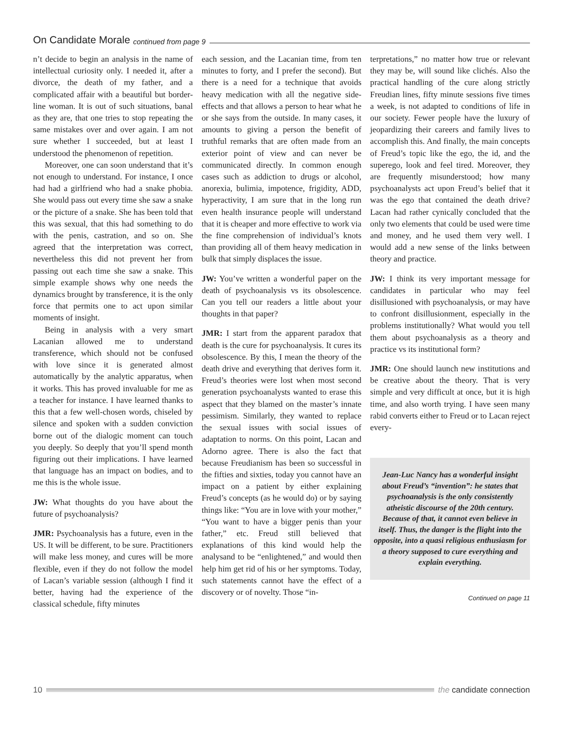On Candidate Morale continued from page 9
n’t decide to begin an analysis in the name of intellectual curiosity only. I needed it, after a divorce, the death of my father, and a complicated affair with a beautiful but border-line woman. It is out of such situations, banal as they are, that one tries to stop repeating the same mistakes over and over again. I am not sure whether I succeeded, but at least I understood the phenomenon of repetition.
Moreover, one can soon understand that it’s not enough to understand. For instance, I once had had a girlfriend who had a snake phobia. She would pass out every time she saw a snake or the picture of a snake. She has been told that this was sexual, that this had something to do with the penis, castration, and so on. She agreed that the interpretation was correct, nevertheless this did not prevent her from passing out each time she saw a snake. This simple example shows why one needs the dynamics brought by transference, it is the only force that permits one to act upon similar moments of insight.
Being in analysis with a very smart Lacanian allowed me to understand transference, which should not be confused with love since it is generated almost automatically by the analytic apparatus, when it works. This has proved invaluable for me as a teacher for instance. I have learned thanks to this that a few well-chosen words, chiseled by silence and spoken with a sudden conviction borne out of the dialogic moment can touch you deeply. So deeply that you’ll spend month figuring out their implications. I have learned that language has an impact on bodies, and to me this is the whole issue.
JW: What thoughts do you have about the future of psychoanalysis?
JMR: Psychoanalysis has a future, even in the US. It will be different, to be sure. Practitioners will make less money, and cures will be more flexible, even if they do not follow the model of Lacan’s variable session (although I find it better, having had the experience of the classical schedule, fifty minutes
each session, and the Lacanian time, from ten minutes to forty, and I prefer the second). But there is a need for a technique that avoids heavy medication with all the negative side-effects and that allows a person to hear what he or she says from the outside. In many cases, it amounts to giving a person the benefit of truthful remarks that are often made from an exterior point of view and can never be communicated directly. In common enough cases such as addiction to drugs or alcohol, anorexia, bulimia, impotence, frigidity, ADD, hyperactivity, I am sure that in the long run even health insurance people will understand that it is cheaper and more effective to work via the fine comprehension of individual’s knots than providing all of them heavy medication in bulk that simply displaces the issue.
JW: You’ve written a wonderful paper on the death of psychoanalysis vs its obsolescence. Can you tell our readers a little about your thoughts in that paper?
JMR: I start from the apparent paradox that death is the cure for psychoanalysis. It cures its obsolescence. By this, I mean the theory of the death drive and everything that derives form it. Freud’s theories were lost when most second generation psychoanalysts wanted to erase this aspect that they blamed on the master’s innate pessimism. Similarly, they wanted to replace the sexual issues with social issues of adaptation to norms. On this point, Lacan and Adorno agree. There is also the fact that because Freudianism has been so successful in the fifties and sixties, today you cannot have an impact on a patient by either explaining Freud’s concepts (as he would do) or by saying things like: “You are in love with your mother,” “You want to have a bigger penis than your father,” etc. Freud still believed that explanations of this kind would help the analysand to be “enlightened,” and would then help him get rid of his or her symptoms. Today, such statements cannot have the effect of a discovery or of novelty. Those “in-
terpretations,” no matter how true or relevant they may be, will sound like clichés. Also the practical handling of the cure along strictly Freudian lines, fifty minute sessions five times a week, is not adapted to conditions of life in our society. Fewer people have the luxury of jeopardizing their careers and family lives to accomplish this. And finally, the main concepts of Freud’s topic like the ego, the id, and the superego, look and feel tired. Moreover, they are frequently misunderstood; how many psychoanalysts act upon Freud’s belief that it was the ego that contained the death drive? Lacan had rather cynically concluded that the only two elements that could be used were time and money, and he used them very well. I would add a new sense of the links between theory and practice.
JW: I think its very important message for candidates in particular who may feel disillusioned with psychoanalysis, or may have to confront disillusionment, especially in the problems institutionally? What would you tell them about psychoanalysis as a theory and practice vs its institutional form?
JMR: One should launch new institutions and be creative about the theory. That is very simple and very difficult at once, but it is high time, and also worth trying. I have seen many rabid converts either to Freud or to Lacan reject every-
Jean-Luc Nancy has a wonderful insight about Freud’s “invention”: he states that psychoanalysis is the only consistently atheistic discourse of the 20th century. Because of that, it cannot even believe in itself. Thus, the danger is the flight into the opposite, into a quasi religious enthusiasm for a theory supposed to cure everything and explain everything.
Continued on page 11
10 the candidate connection